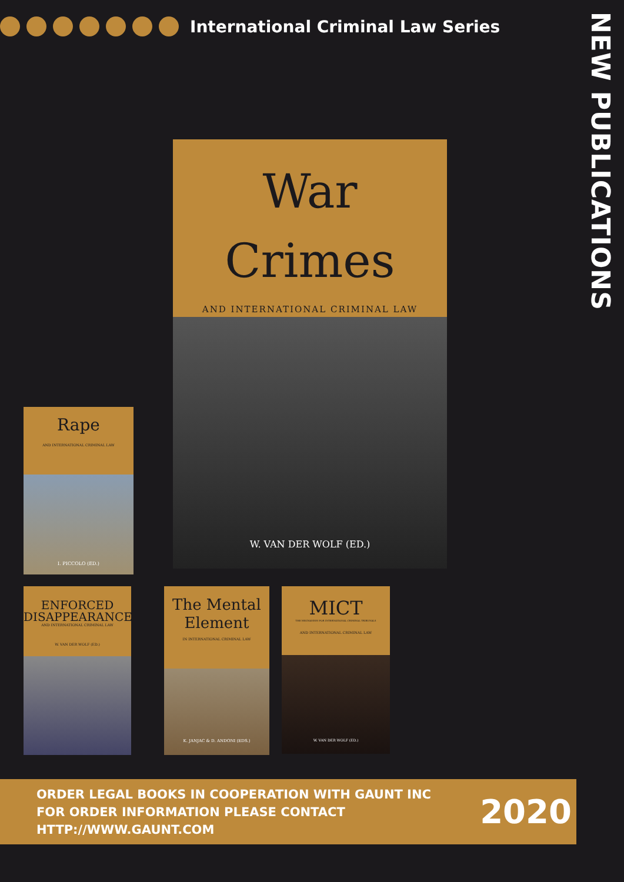International Criminal Law Series
NEW PUBLICATIONS
War
Crimes
AND INTERNATIONAL CRIMINAL LAW
W. VAN DER WOLF (ED.)
Rape
AND INTERNATIONAL CRIMINAL LAW
I. PICCOLO (ED.)
ENFORCED
DISAPPEARANCE
AND INTERNATIONAL CRIMINAL LAW
W. VAN DER WOLF (ED.)
The Mental
Element
IN INTERNATIONAL CRIMINAL LAW
K. JANJAC & D. ANDONI (EDS.)
MICT
THE MECHANISM FOR INTERNATIONAL CRIMINAL TRIBUNALS
AND INTERNATIONAL CRIMINAL LAW
W. VAN DER WOLF (ED.)
ORDER LEGAL BOOKS IN COOPERATION WITH GAUNT INC
FOR ORDER INFORMATION PLEASE CONTACT
HTTP://WWW.GAUNT.COM
2020